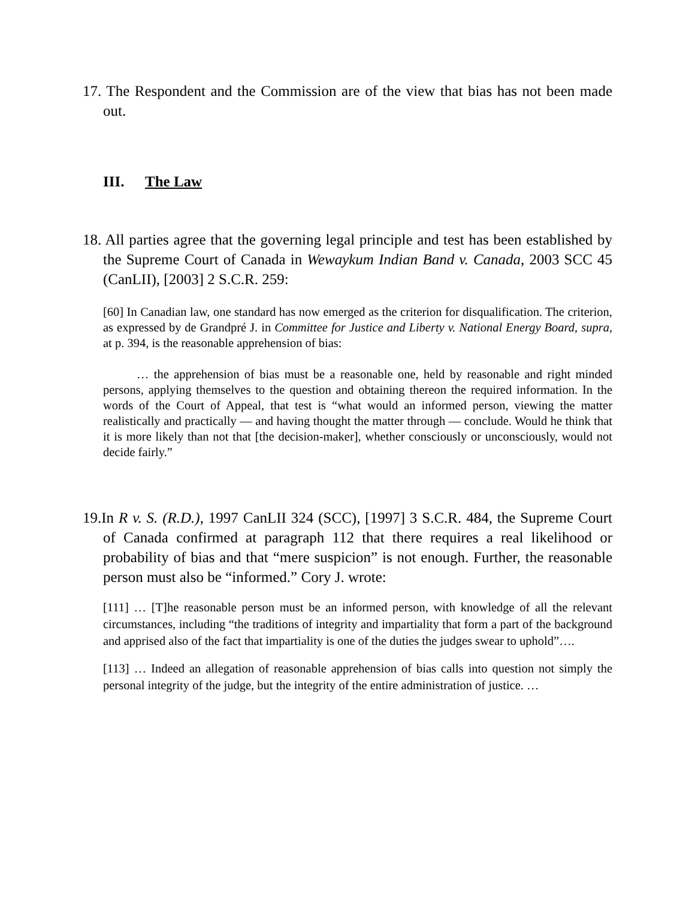17. The Respondent and the Commission are of the view that bias has not been made out.
III. The Law
18. All parties agree that the governing legal principle and test has been established by the Supreme Court of Canada in Wewaykum Indian Band v. Canada, 2003 SCC 45 (CanLII), [2003] 2 S.C.R. 259:
[60] In Canadian law, one standard has now emerged as the criterion for disqualification. The criterion, as expressed by de Grandpré J. in Committee for Justice and Liberty v. National Energy Board, supra, at p. 394, is the reasonable apprehension of bias:
… the apprehension of bias must be a reasonable one, held by reasonable and right minded persons, applying themselves to the question and obtaining thereon the required information. In the words of the Court of Appeal, that test is “what would an informed person, viewing the matter realistically and practically — and having thought the matter through — conclude. Would he think that it is more likely than not that [the decision-maker], whether consciously or unconsciously, would not decide fairly.”
19.In R v. S. (R.D.), 1997 CanLII 324 (SCC), [1997] 3 S.C.R. 484, the Supreme Court of Canada confirmed at paragraph 112 that there requires a real likelihood or probability of bias and that “mere suspicion” is not enough. Further, the reasonable person must also be “informed.” Cory J. wrote:
[111] … [T]he reasonable person must be an informed person, with knowledge of all the relevant circumstances, including “the traditions of integrity and impartiality that form a part of the background and apprised also of the fact that impartiality is one of the duties the judges swear to uphold”….
[113] … Indeed an allegation of reasonable apprehension of bias calls into question not simply the personal integrity of the judge, but the integrity of the entire administration of justice. …